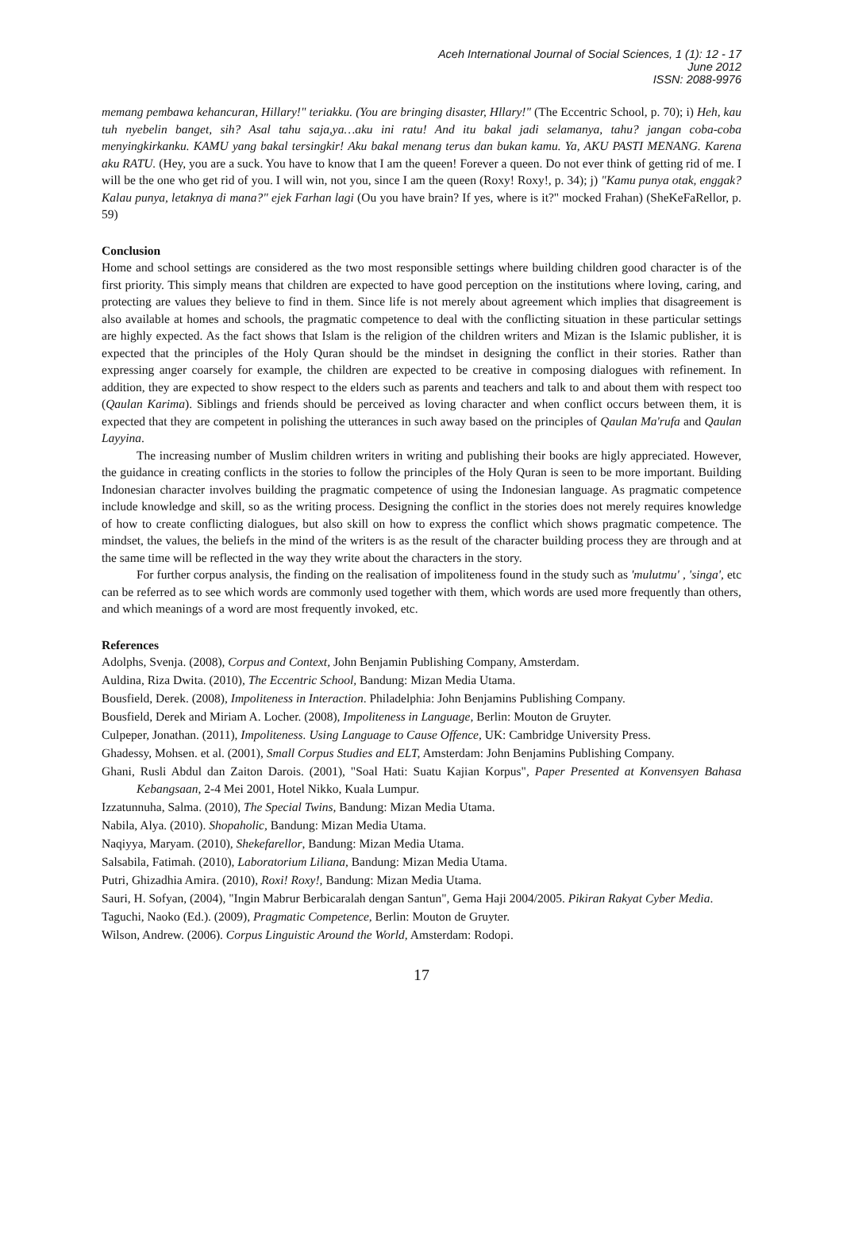Aceh International Journal of Social Sciences, 1 (1): 12 - 17
June 2012
ISSN: 2088-9976
memang pembawa kehancuran, Hillary!" teriakku. (You are bringing disaster, Hllary!" (The Eccentric School, p. 70); i) Heh, kau tuh nyebelin banget, sih? Asal tahu saja,ya…aku ini ratu! And itu bakal jadi selamanya, tahu? jangan coba-coba menyingkirkanku. KAMU yang bakal tersingkir! Aku bakal menang terus dan bukan kamu. Ya, AKU PASTI MENANG. Karena aku RATU. (Hey, you are a suck. You have to know that I am the queen! Forever a queen. Do not ever think of getting rid of me. I will be the one who get rid of you. I will win, not you, since I am the queen (Roxy! Roxy!, p. 34); j) "Kamu punya otak, enggak? Kalau punya, letaknya di mana?" ejek Farhan lagi (Ou you have brain? If yes, where is it?" mocked Frahan) (SheKeFaRellor, p. 59)
Conclusion
Home and school settings are considered as the two most responsible settings where building children good character is of the first priority. This simply means that children are expected to have good perception on the institutions where loving, caring, and protecting are values they believe to find in them. Since life is not merely about agreement which implies that disagreement is also available at homes and schools, the pragmatic competence to deal with the conflicting situation in these particular settings are highly expected. As the fact shows that Islam is the religion of the children writers and Mizan is the Islamic publisher, it is expected that the principles of the Holy Quran should be the mindset in designing the conflict in their stories. Rather than expressing anger coarsely for example, the children are expected to be creative in composing dialogues with refinement. In addition, they are expected to show respect to the elders such as parents and teachers and talk to and about them with respect too (Qaulan Karima). Siblings and friends should be perceived as loving character and when conflict occurs between them, it is expected that they are competent in polishing the utterances in such away based on the principles of Qaulan Ma'rufa and Qaulan Layyina.
The increasing number of Muslim children writers in writing and publishing their books are higly appreciated. However, the guidance in creating conflicts in the stories to follow the principles of the Holy Quran is seen to be more important. Building Indonesian character involves building the pragmatic competence of using the Indonesian language. As pragmatic competence include knowledge and skill, so as the writing process. Designing the conflict in the stories does not merely requires knowledge of how to create conflicting dialogues, but also skill on how to express the conflict which shows pragmatic competence. The mindset, the values, the beliefs in the mind of the writers is as the result of the character building process they are through and at the same time will be reflected in the way they write about the characters in the story.
For further corpus analysis, the finding on the realisation of impoliteness found in the study such as 'mulutmu' , 'singa', etc can be referred as to see which words are commonly used together with them, which words are used more frequently than others, and which meanings of a word are most frequently invoked, etc.
References
Adolphs, Svenja. (2008), Corpus and Context, John Benjamin Publishing Company, Amsterdam.
Auldina, Riza Dwita. (2010), The Eccentric School, Bandung: Mizan Media Utama.
Bousfield, Derek. (2008), Impoliteness in Interaction. Philadelphia: John Benjamins Publishing Company.
Bousfield, Derek and Miriam A. Locher. (2008), Impoliteness in Language, Berlin: Mouton de Gruyter.
Culpeper, Jonathan. (2011), Impoliteness. Using Language to Cause Offence, UK: Cambridge University Press.
Ghadessy, Mohsen. et al. (2001), Small Corpus Studies and ELT, Amsterdam: John Benjamins Publishing Company.
Ghani, Rusli Abdul dan Zaiton Darois. (2001), "Soal Hati: Suatu Kajian Korpus", Paper Presented at Konvensyen Bahasa Kebangsaan, 2-4 Mei 2001, Hotel Nikko, Kuala Lumpur.
Izzatunnuha, Salma. (2010), The Special Twins, Bandung: Mizan Media Utama.
Nabila, Alya. (2010). Shopaholic, Bandung: Mizan Media Utama.
Naqiyya, Maryam. (2010), Shekefarellor, Bandung: Mizan Media Utama.
Salsabila, Fatimah. (2010), Laboratorium Liliana, Bandung: Mizan Media Utama.
Putri, Ghizadhia Amira. (2010), Roxi! Roxy!, Bandung: Mizan Media Utama.
Sauri, H. Sofyan, (2004), "Ingin Mabrur Berbicaralah dengan Santun", Gema Haji 2004/2005. Pikiran Rakyat Cyber Media.
Taguchi, Naoko (Ed.). (2009), Pragmatic Competence, Berlin: Mouton de Gruyter.
Wilson, Andrew. (2006). Corpus Linguistic Around the World, Amsterdam: Rodopi.
17